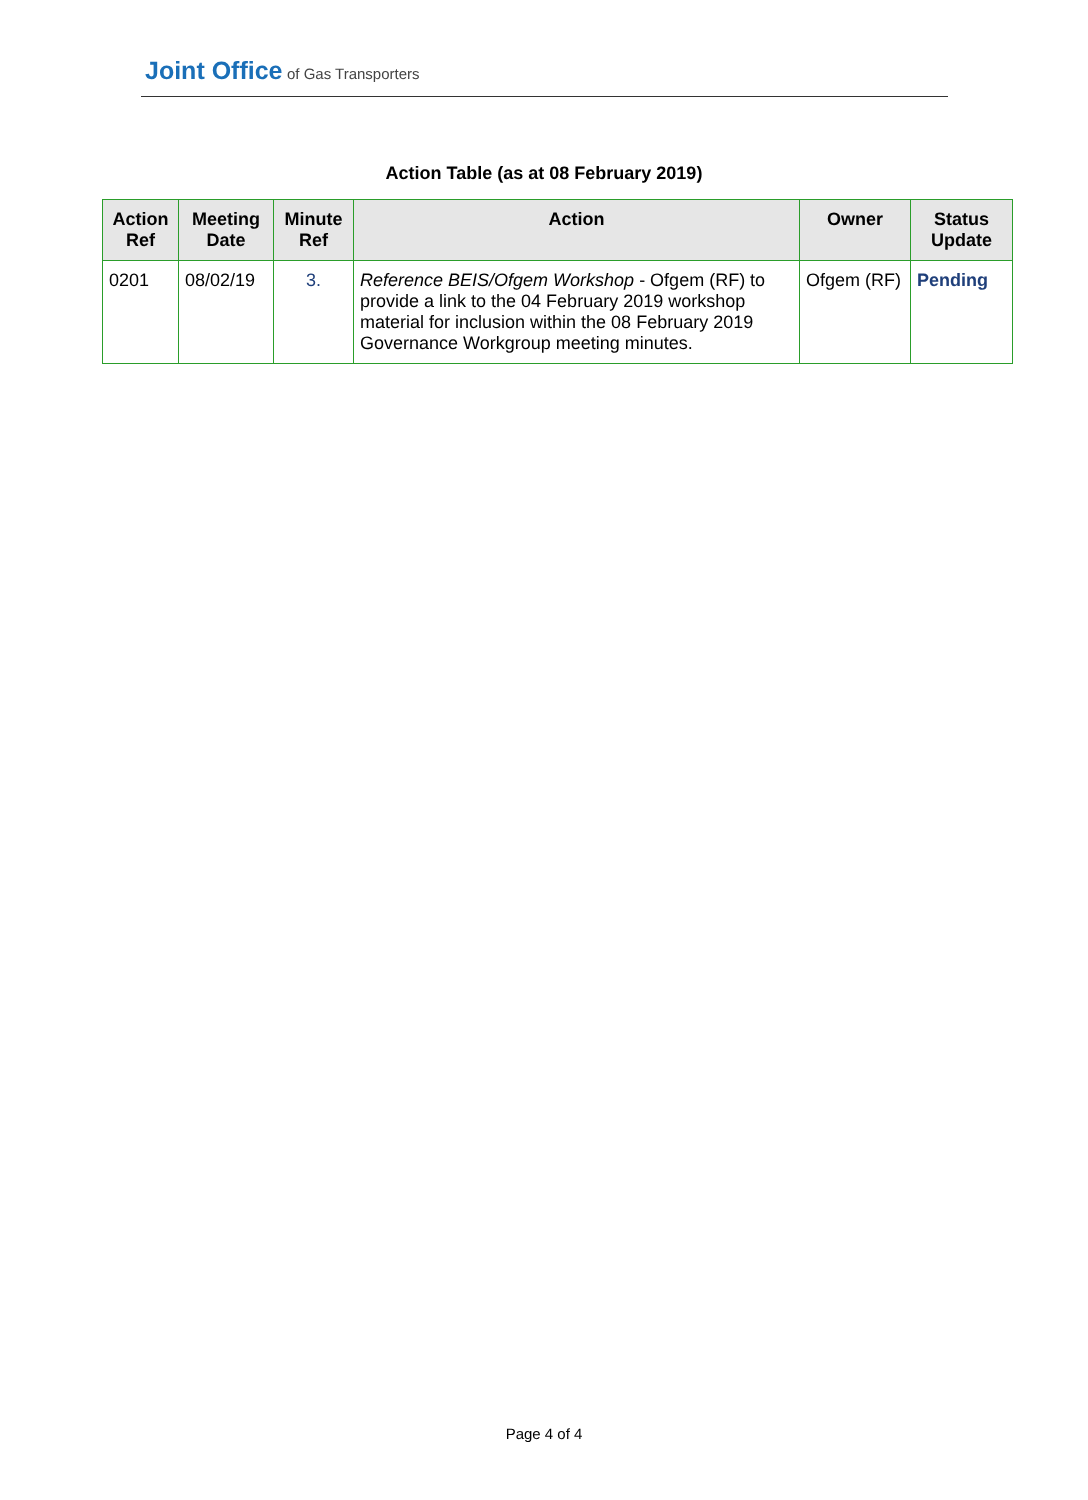Joint Office of Gas Transporters
Action Table (as at 08 February 2019)
| Action Ref | Meeting Date | Minute Ref | Action | Owner | Status Update |
| --- | --- | --- | --- | --- | --- |
| 0201 | 08/02/19 | 3. | Reference BEIS/Ofgem Workshop - Ofgem (RF) to provide a link to the 04 February 2019 workshop material for inclusion within the 08 February 2019 Governance Workgroup meeting minutes. | Ofgem (RF) | Pending |
Page 4 of 4